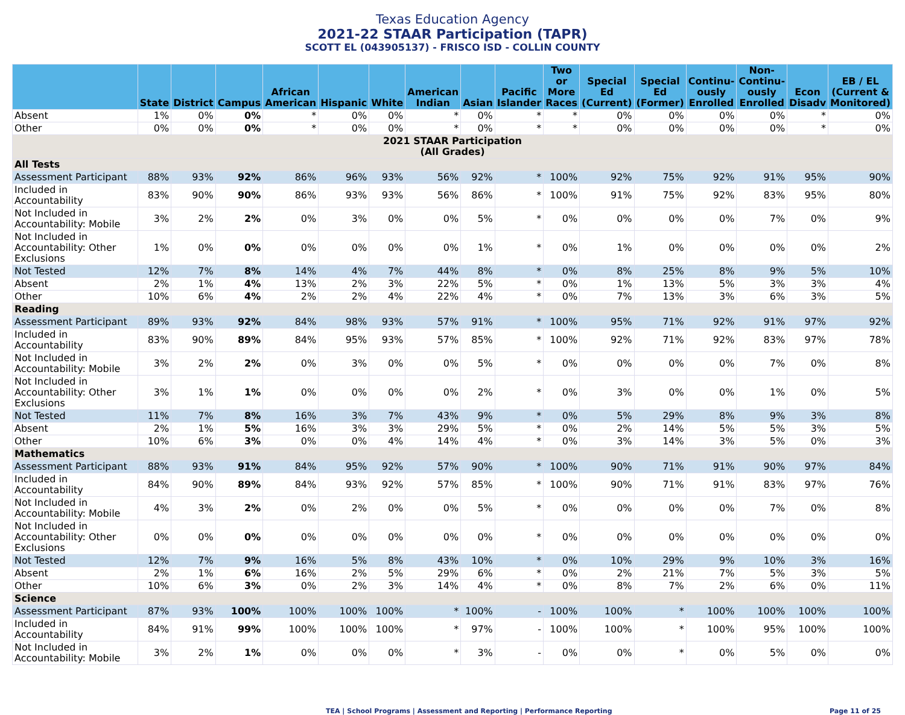Texas Education Agency
2021-22 STAAR Participation (TAPR)
SCOTT EL (043905137) - FRISCO ISD - COLLIN COUNTY
| | State | District | Campus | African American | Hispanic | White | American Indian | Asian | Pacific Islander | Two or More Races | Special Ed (Current) | Special Ed (Former) | Continu-ously Enrolled | Non-Continu-ously Enrolled | Econ Disadv | EB / EL (Current & Monitored) |
| --- | --- | --- | --- | --- | --- | --- | --- | --- | --- | --- | --- | --- | --- | --- | --- | --- |
| Absent | 1% | 0% | 0% | * | 0% | 0% | * | 0% | * | * | 0% | 0% | 0% | 0% | * | 0% |
| Other | 0% | 0% | 0% | * | 0% | 0% | * | 0% | * | * | 0% | 0% | 0% | 0% | * | 0% |
| 2021 STAAR Participation (All Grades) | | | | | | | | | | | | | | | | |
| All Tests | | | | | | | | | | | | | | | | |
| Assessment Participant | 88% | 93% | 92% | 86% | 96% | 93% | 56% | 92% | * | 100% | 92% | 75% | 92% | 91% | 95% | 90% |
| Included in Accountability | 83% | 90% | 90% | 86% | 93% | 93% | 56% | 86% | * | 100% | 91% | 75% | 92% | 83% | 95% | 80% |
| Not Included in Accountability: Mobile | 3% | 2% | 2% | 0% | 3% | 0% | 0% | 5% | * | 0% | 0% | 0% | 0% | 7% | 0% | 9% |
| Not Included in Accountability: Other Exclusions | 1% | 0% | 0% | 0% | 0% | 0% | 0% | 1% | * | 0% | 1% | 0% | 0% | 0% | 0% | 2% |
| Not Tested | 12% | 7% | 8% | 14% | 4% | 7% | 44% | 8% | * | 0% | 8% | 25% | 8% | 9% | 5% | 10% |
| Absent | 2% | 1% | 4% | 13% | 2% | 3% | 22% | 5% | * | 0% | 1% | 13% | 5% | 3% | 3% | 4% |
| Other | 10% | 6% | 4% | 2% | 2% | 4% | 22% | 4% | * | 0% | 7% | 13% | 3% | 6% | 3% | 5% |
| Reading | | | | | | | | | | | | | | | | |
| Assessment Participant | 89% | 93% | 92% | 84% | 98% | 93% | 57% | 91% | * | 100% | 95% | 71% | 92% | 91% | 97% | 92% |
| Included in Accountability | 83% | 90% | 89% | 84% | 95% | 93% | 57% | 85% | * | 100% | 92% | 71% | 92% | 83% | 97% | 78% |
| Not Included in Accountability: Mobile | 3% | 2% | 2% | 0% | 3% | 0% | 0% | 5% | * | 0% | 0% | 0% | 0% | 7% | 0% | 8% |
| Not Included in Accountability: Other Exclusions | 3% | 1% | 1% | 0% | 0% | 0% | 0% | 2% | * | 0% | 3% | 0% | 0% | 1% | 0% | 5% |
| Not Tested | 11% | 7% | 8% | 16% | 3% | 7% | 43% | 9% | * | 0% | 5% | 29% | 8% | 9% | 3% | 8% |
| Absent | 2% | 1% | 5% | 16% | 3% | 3% | 29% | 5% | * | 0% | 2% | 14% | 5% | 5% | 3% | 5% |
| Other | 10% | 6% | 3% | 0% | 0% | 4% | 14% | 4% | * | 0% | 3% | 14% | 3% | 5% | 0% | 3% |
| Mathematics | | | | | | | | | | | | | | | | |
| Assessment Participant | 88% | 93% | 91% | 84% | 95% | 92% | 57% | 90% | * | 100% | 90% | 71% | 91% | 90% | 97% | 84% |
| Included in Accountability | 84% | 90% | 89% | 84% | 93% | 92% | 57% | 85% | * | 100% | 90% | 71% | 91% | 83% | 97% | 76% |
| Not Included in Accountability: Mobile | 4% | 3% | 2% | 0% | 2% | 0% | 0% | 5% | * | 0% | 0% | 0% | 0% | 7% | 0% | 8% |
| Not Included in Accountability: Other Exclusions | 0% | 0% | 0% | 0% | 0% | 0% | 0% | 0% | * | 0% | 0% | 0% | 0% | 0% | 0% | 0% |
| Not Tested | 12% | 7% | 9% | 16% | 5% | 8% | 43% | 10% | * | 0% | 10% | 29% | 9% | 10% | 3% | 16% |
| Absent | 2% | 1% | 6% | 16% | 2% | 5% | 29% | 6% | * | 0% | 2% | 21% | 7% | 5% | 3% | 5% |
| Other | 10% | 6% | 3% | 0% | 2% | 3% | 14% | 4% | * | 0% | 8% | 7% | 2% | 6% | 0% | 11% |
| Science | | | | | | | | | | | | | | | | |
| Assessment Participant | 87% | 93% | 100% | 100% | 100% | 100% | * | 100% | - | 100% | 100% | * | 100% | 100% | 100% | 100% |
| Included in Accountability | 84% | 91% | 99% | 100% | 100% | 100% | * | 97% | - | 100% | 100% | * | 100% | 95% | 100% | 100% |
| Not Included in Accountability: Mobile | 3% | 2% | 1% | 0% | 0% | 0% | * | 3% | - | 0% | 0% | * | 0% | 5% | 0% | 0% |
TEA | School Programs | Assessment and Reporting | Performance Reporting Page 11 of 25